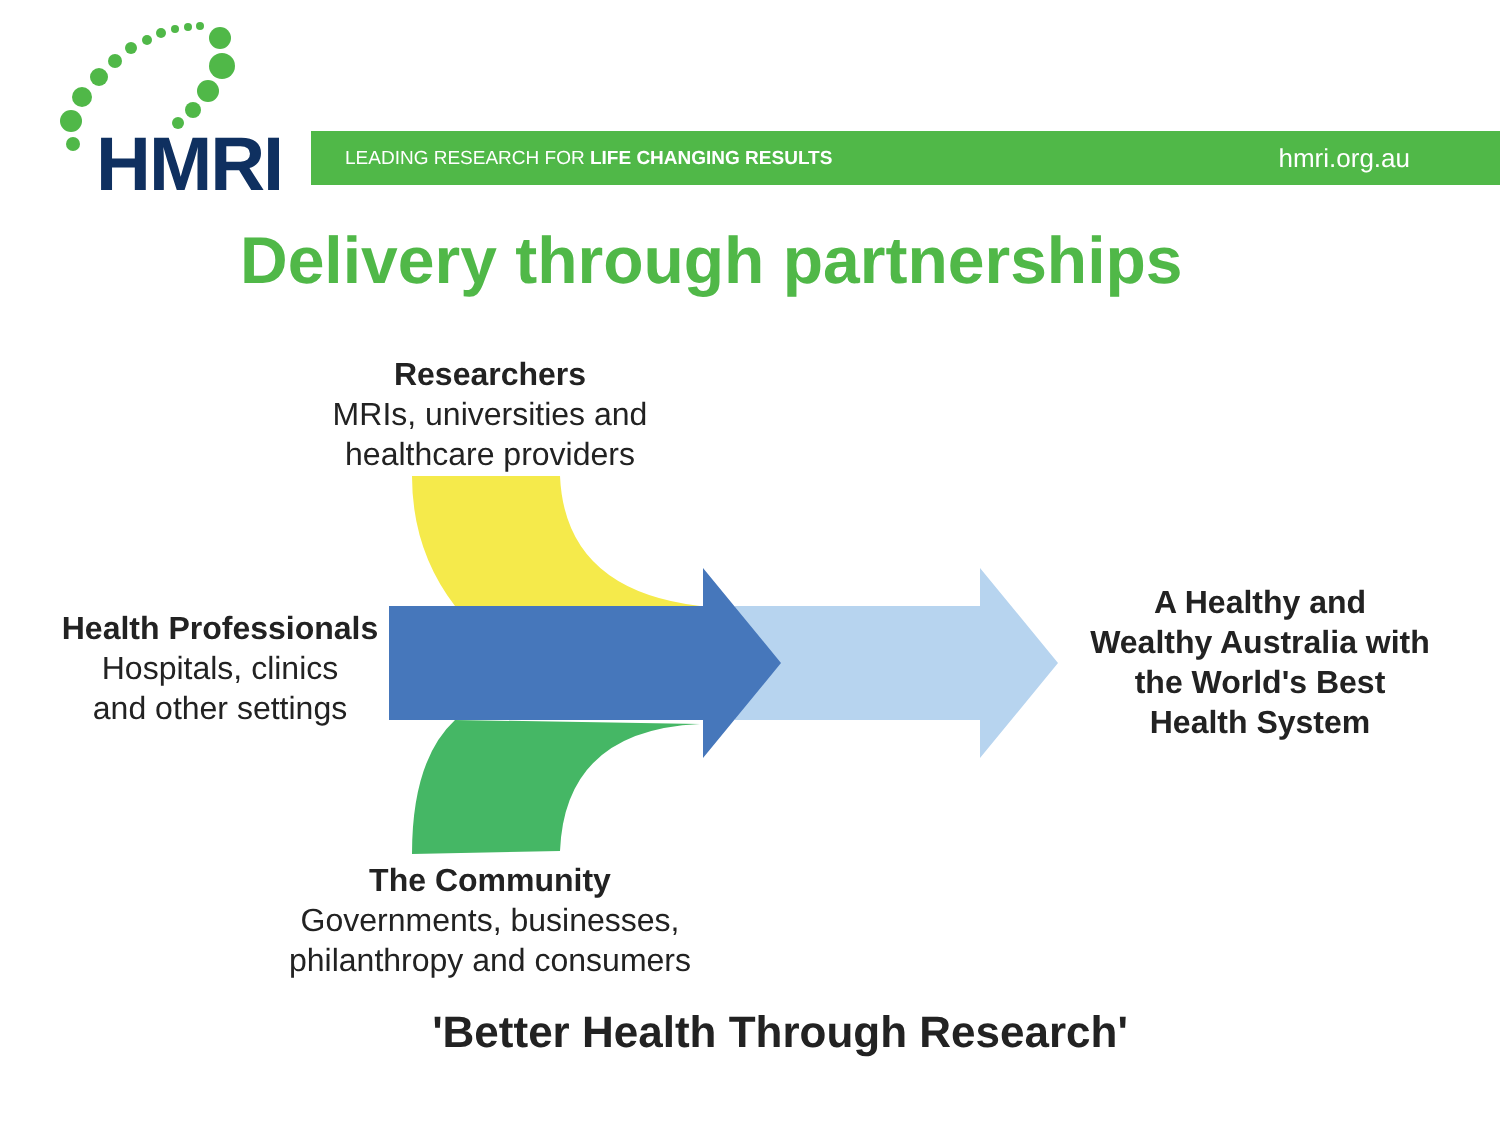HMRI
LEADING RESEARCH FOR LIFE CHANGING RESULTS hmri.org.au
Delivery through partnerships
Researchers
MRIs, universities and healthcare providers
Health Professionals
Hospitals, clinics
and other settings
The Community
Governments, businesses, philanthropy and consumers
A Healthy and Wealthy Australia with the World's Best Health System
'Better Health Through Research'